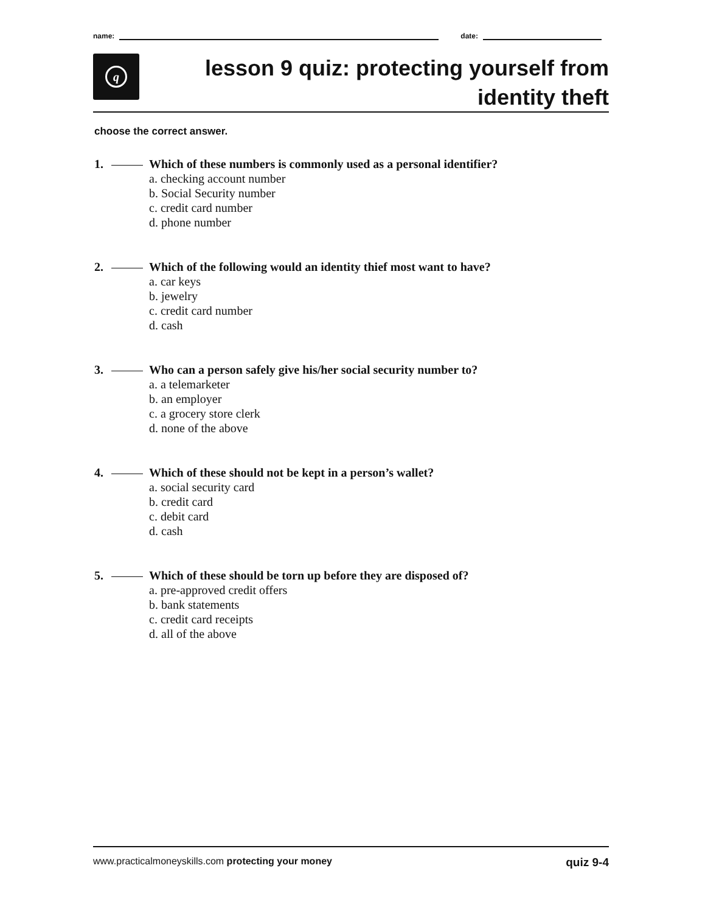name:
date:
q
lesson 9 quiz: protecting yourself from
identity theft
choose the correct answer.
1. Which of these numbers is commonly used as a personal identifier?
a. checking account number
b. Social Security number
c. credit card number
d. phone number
2. Which of the following would an identity thief most want to have?
a. car keys
b. jewelry
c. credit card number
d. cash
3. Who can a person safely give his/her social security number to?
a. a telemarketer
b. an employer
c. a grocery store clerk
d. none of the above
4. Which of these should not be kept in a person’s wallet?
a. social security card
b. credit card
c. debit card
d. cash
5. Which of these should be torn up before they are disposed of?
a. pre-approved credit offers
b. bank statements
c. credit card receipts
d. all of the above
www.practicalmoneyskills.com protecting your money quiz 9-4